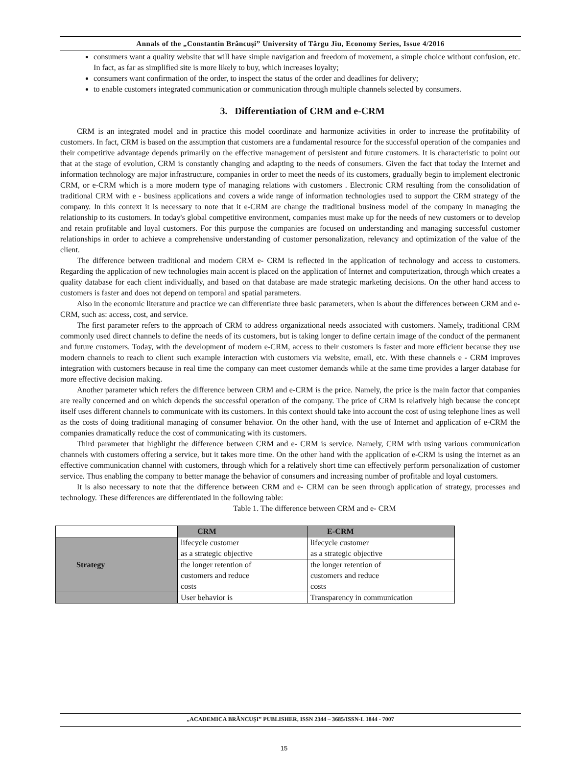Annals of the „Constantin Brâncuşi” University of Târgu Jiu, Economy Series, Issue 4/2016
consumers want a quality website that will have simple navigation and freedom of movement, a simple choice without confusion, etc. In fact, as far as simplified site is more likely to buy, which increases loyalty;
consumers want confirmation of the order, to inspect the status of the order and deadlines for delivery;
to enable customers integrated communication or communication through multiple channels selected by consumers.
3. Differentiation of CRM and e-CRM
CRM is an integrated model and in practice this model coordinate and harmonize activities in order to increase the profitability of customers. In fact, CRM is based on the assumption that customers are a fundamental resource for the successful operation of the companies and their competitive advantage depends primarily on the effective management of persistent and future customers. It is characteristic to point out that at the stage of evolution, CRM is constantly changing and adapting to the needs of consumers. Given the fact that today the Internet and information technology are major infrastructure, companies in order to meet the needs of its customers, gradually begin to implement electronic CRM, or e-CRM which is a more modern type of managing relations with customers . Electronic CRM resulting from the consolidation of traditional CRM with e - business applications and covers a wide range of information technologies used to support the CRM strategy of the company. In this context it is necessary to note that it e-CRM are change the traditional business model of the company in managing the relationship to its customers. In today's global competitive environment, companies must make up for the needs of new customers or to develop and retain profitable and loyal customers. For this purpose the companies are focused on understanding and managing successful customer relationships in order to achieve a comprehensive understanding of customer personalization, relevancy and optimization of the value of the client.
The difference between traditional and modern CRM e- CRM is reflected in the application of technology and access to customers. Regarding the application of new technologies main accent is placed on the application of Internet and computerization, through which creates a quality database for each client individually, and based on that database are made strategic marketing decisions. On the other hand access to customers is faster and does not depend on temporal and spatial parameters.
Also in the economic literature and practice we can differentiate three basic parameters, when is about the differences between CRM and e-CRM, such as: access, cost, and service.
The first parameter refers to the approach of CRM to address organizational needs associated with customers. Namely, traditional CRM commonly used direct channels to define the needs of its customers, but is taking longer to define certain image of the conduct of the permanent and future customers. Today, with the development of modern e-CRM, access to their customers is faster and more efficient because they use modern channels to reach to client such example interaction with customers via website, email, etc. With these channels e - CRM improves integration with customers because in real time the company can meet customer demands while at the same time provides a larger database for more effective decision making.
Another parameter which refers the difference between CRM and e-CRM is the price. Namely, the price is the main factor that companies are really concerned and on which depends the successful operation of the company. The price of CRM is relatively high because the concept itself uses different channels to communicate with its customers. In this context should take into account the cost of using telephone lines as well as the costs of doing traditional managing of consumer behavior. On the other hand, with the use of Internet and application of e-CRM the companies dramatically reduce the cost of communicating with its customers.
Third parameter that highlight the difference between CRM and e- CRM is service. Namely, CRM with using various communication channels with customers offering a service, but it takes more time. On the other hand with the application of e-CRM is using the internet as an effective communication channel with customers, through which for a relatively short time can effectively perform personalization of customer service. Thus enabling the company to better manage the behavior of consumers and increasing number of profitable and loyal customers.
It is also necessary to note that the difference between CRM and e- CRM can be seen through application of strategy, processes and technology. These differences are differentiated in the following table:
Table 1. The difference between CRM and e- CRM
| | CRM | E-CRM |
| --- | --- | --- |
| Strategy | lifecycle customer as a strategic objective | lifecycle customer as a strategic objective |
| | the longer retention of customers and reduce costs | the longer retention of customers and reduce costs |
| | User behavior is | Transparency in communication |
„ACADEMICA BRÂNCUŞI” PUBLISHER, ISSN 2344 – 3685/ISSN-L 1844 - 7007
15